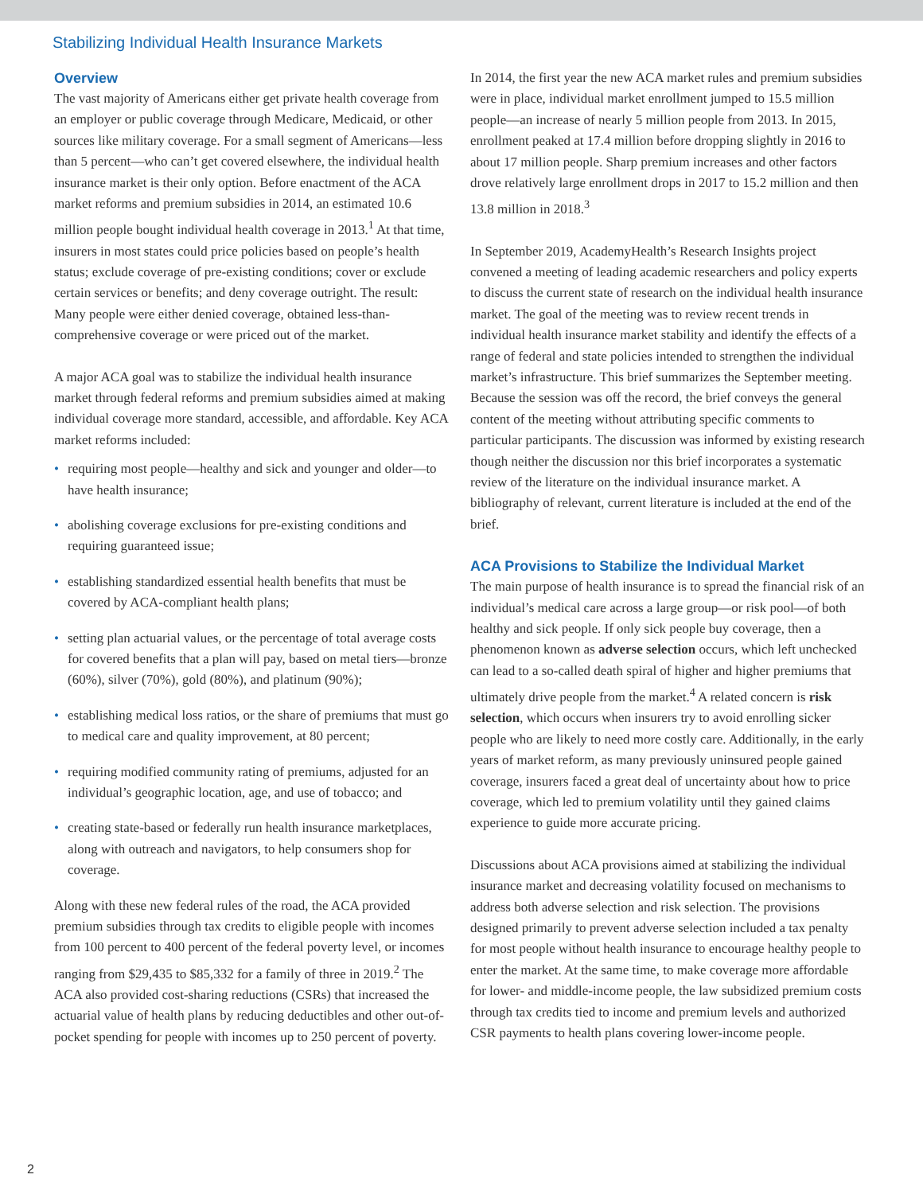Stabilizing Individual Health Insurance Markets
Overview
The vast majority of Americans either get private health coverage from an employer or public coverage through Medicare, Medicaid, or other sources like military coverage. For a small segment of Americans—less than 5 percent—who can’t get covered elsewhere, the individual health insurance market is their only option. Before enactment of the ACA market reforms and premium subsidies in 2014, an estimated 10.6 million people bought individual health coverage in 2013.<sup>1</sup> At that time, insurers in most states could price policies based on people’s health status; exclude coverage of pre-existing conditions; cover or exclude certain services or benefits; and deny coverage outright. The result: Many people were either denied coverage, obtained less-than-comprehensive coverage or were priced out of the market.
A major ACA goal was to stabilize the individual health insurance market through federal reforms and premium subsidies aimed at making individual coverage more standard, accessible, and affordable. Key ACA market reforms included:
• requiring most people—healthy and sick and younger and older—to have health insurance;
• abolishing coverage exclusions for pre-existing conditions and requiring guaranteed issue;
• establishing standardized essential health benefits that must be covered by ACA-compliant health plans;
• setting plan actuarial values, or the percentage of total average costs for covered benefits that a plan will pay, based on metal tiers—bronze (60%), silver (70%), gold (80%), and platinum (90%);
• establishing medical loss ratios, or the share of premiums that must go to medical care and quality improvement, at 80 percent;
• requiring modified community rating of premiums, adjusted for an individual’s geographic location, age, and use of tobacco; and
• creating state-based or federally run health insurance marketplaces, along with outreach and navigators, to help consumers shop for coverage.
Along with these new federal rules of the road, the ACA provided premium subsidies through tax credits to eligible people with incomes from 100 percent to 400 percent of the federal poverty level, or incomes ranging from $29,435 to $85,332 for a family of three in 2019.<sup>2</sup> The ACA also provided cost-sharing reductions (CSRs) that increased the actuarial value of health plans by reducing deductibles and other out-of-pocket spending for people with incomes up to 250 percent of poverty.
In 2014, the first year the new ACA market rules and premium subsidies were in place, individual market enrollment jumped to 15.5 million people—an increase of nearly 5 million people from 2013. In 2015, enrollment peaked at 17.4 million before dropping slightly in 2016 to about 17 million people. Sharp premium increases and other factors drove relatively large enrollment drops in 2017 to 15.2 million and then 13.8 million in 2018.<sup>3</sup>
In September 2019, AcademyHealth’s Research Insights project convened a meeting of leading academic researchers and policy experts to discuss the current state of research on the individual health insurance market. The goal of the meeting was to review recent trends in individual health insurance market stability and identify the effects of a range of federal and state policies intended to strengthen the individual market’s infrastructure. This brief summarizes the September meeting. Because the session was off the record, the brief conveys the general content of the meeting without attributing specific comments to particular participants. The discussion was informed by existing research though neither the discussion nor this brief incorporates a systematic review of the literature on the individual insurance market. A bibliography of relevant, current literature is included at the end of the brief.
ACA Provisions to Stabilize the Individual Market
The main purpose of health insurance is to spread the financial risk of an individual’s medical care across a large group—or risk pool—of both healthy and sick people. If only sick people buy coverage, then a phenomenon known as adverse selection occurs, which left unchecked can lead to a so-called death spiral of higher and higher premiums that ultimately drive people from the market.<sup>4</sup> A related concern is risk selection, which occurs when insurers try to avoid enrolling sicker people who are likely to need more costly care. Additionally, in the early years of market reform, as many previously uninsured people gained coverage, insurers faced a great deal of uncertainty about how to price coverage, which led to premium volatility until they gained claims experience to guide more accurate pricing.
Discussions about ACA provisions aimed at stabilizing the individual insurance market and decreasing volatility focused on mechanisms to address both adverse selection and risk selection. The provisions designed primarily to prevent adverse selection included a tax penalty for most people without health insurance to encourage healthy people to enter the market. At the same time, to make coverage more affordable for lower- and middle-income people, the law subsidized premium costs through tax credits tied to income and premium levels and authorized CSR payments to health plans covering lower-income people.
2